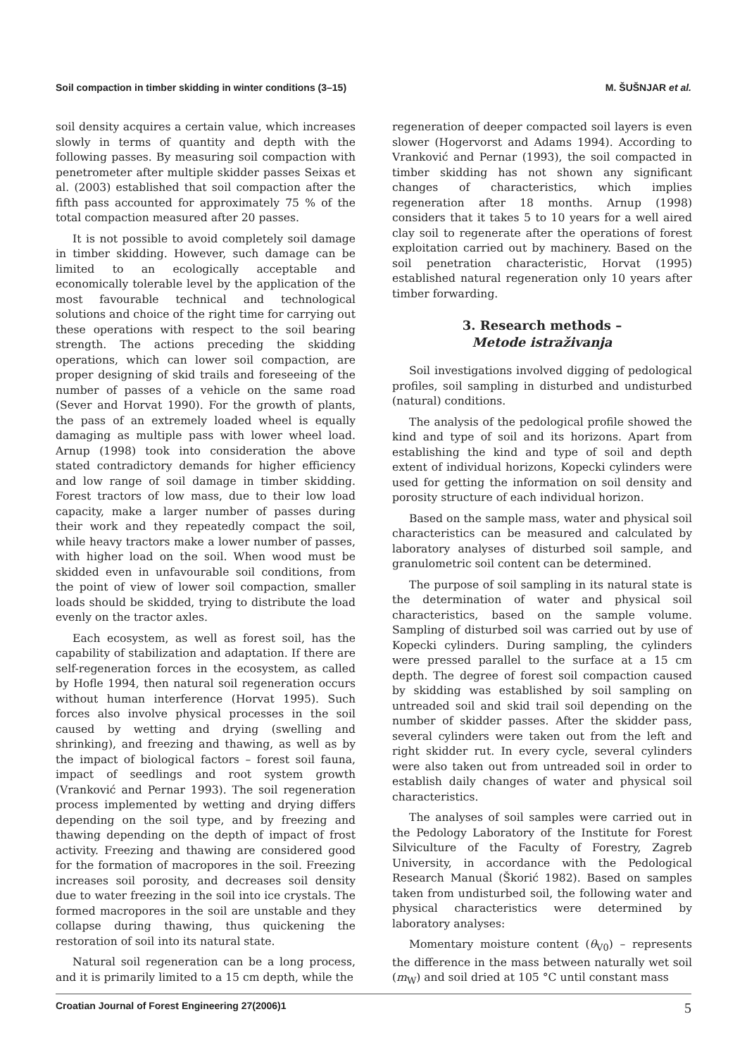Soil compaction in timber skidding in winter conditions (3–15) M. ŠUŠNJAR et al.
soil density acquires a certain value, which increases slowly in terms of quantity and depth with the following passes. By measuring soil compaction with penetrometer after multiple skidder passes Seixas et al. (2003) established that soil compaction after the fifth pass accounted for approximately 75 % of the total compaction measured after 20 passes.
It is not possible to avoid completely soil damage in timber skidding. However, such damage can be limited to an ecologically acceptable and economically tolerable level by the application of the most favourable technical and technological solutions and choice of the right time for carrying out these operations with respect to the soil bearing strength. The actions preceding the skidding operations, which can lower soil compaction, are proper designing of skid trails and foreseeing of the number of passes of a vehicle on the same road (Sever and Horvat 1990). For the growth of plants, the pass of an extremely loaded wheel is equally damaging as multiple pass with lower wheel load. Arnup (1998) took into consideration the above stated contradictory demands for higher efficiency and low range of soil damage in timber skidding. Forest tractors of low mass, due to their low load capacity, make a larger number of passes during their work and they repeatedly compact the soil, while heavy tractors make a lower number of passes, with higher load on the soil. When wood must be skidded even in unfavourable soil conditions, from the point of view of lower soil compaction, smaller loads should be skidded, trying to distribute the load evenly on the tractor axles.
Each ecosystem, as well as forest soil, has the capability of stabilization and adaptation. If there are self-regeneration forces in the ecosystem, as called by Hofle 1994, then natural soil regeneration occurs without human interference (Horvat 1995). Such forces also involve physical processes in the soil caused by wetting and drying (swelling and shrinking), and freezing and thawing, as well as by the impact of biological factors – forest soil fauna, impact of seedlings and root system growth (Vranković and Pernar 1993). The soil regeneration process implemented by wetting and drying differs depending on the soil type, and by freezing and thawing depending on the depth of impact of frost activity. Freezing and thawing are considered good for the formation of macropores in the soil. Freezing increases soil porosity, and decreases soil density due to water freezing in the soil into ice crystals. The formed macropores in the soil are unstable and they collapse during thawing, thus quickening the restoration of soil into its natural state.
Natural soil regeneration can be a long process, and it is primarily limited to a 15 cm depth, while the
regeneration of deeper compacted soil layers is even slower (Hogervorst and Adams 1994). According to Vranković and Pernar (1993), the soil compacted in timber skidding has not shown any significant changes of characteristics, which implies regeneration after 18 months. Arnup (1998) considers that it takes 5 to 10 years for a well aired clay soil to regenerate after the operations of forest exploitation carried out by machinery. Based on the soil penetration characteristic, Horvat (1995) established natural regeneration only 10 years after timber forwarding.
3. Research methods –
Metode istraživanja
Soil investigations involved digging of pedological profiles, soil sampling in disturbed and undisturbed (natural) conditions.
The analysis of the pedological profile showed the kind and type of soil and its horizons. Apart from establishing the kind and type of soil and depth extent of individual horizons, Kopecki cylinders were used for getting the information on soil density and porosity structure of each individual horizon.
Based on the sample mass, water and physical soil characteristics can be measured and calculated by laboratory analyses of disturbed soil sample, and granulometric soil content can be determined.
The purpose of soil sampling in its natural state is the determination of water and physical soil characteristics, based on the sample volume. Sampling of disturbed soil was carried out by use of Kopecki cylinders. During sampling, the cylinders were pressed parallel to the surface at a 15 cm depth. The degree of forest soil compaction caused by skidding was established by soil sampling on untreaded soil and skid trail soil depending on the number of skidder passes. After the skidder pass, several cylinders were taken out from the left and right skidder rut. In every cycle, several cylinders were also taken out from untreaded soil in order to establish daily changes of water and physical soil characteristics.
The analyses of soil samples were carried out in the Pedology Laboratory of the Institute for Forest Silviculture of the Faculty of Forestry, Zagreb University, in accordance with the Pedological Research Manual (Škorić 1982). Based on samples taken from undisturbed soil, the following water and physical characteristics were determined by laboratory analyses:
Momentary moisture content (θ<sub>V0</sub>) – represents the difference in the mass between naturally wet soil (m<sub>W</sub>) and soil dried at 105 °C until constant mass
Croatian Journal of Forest Engineering 27(2006)1 5